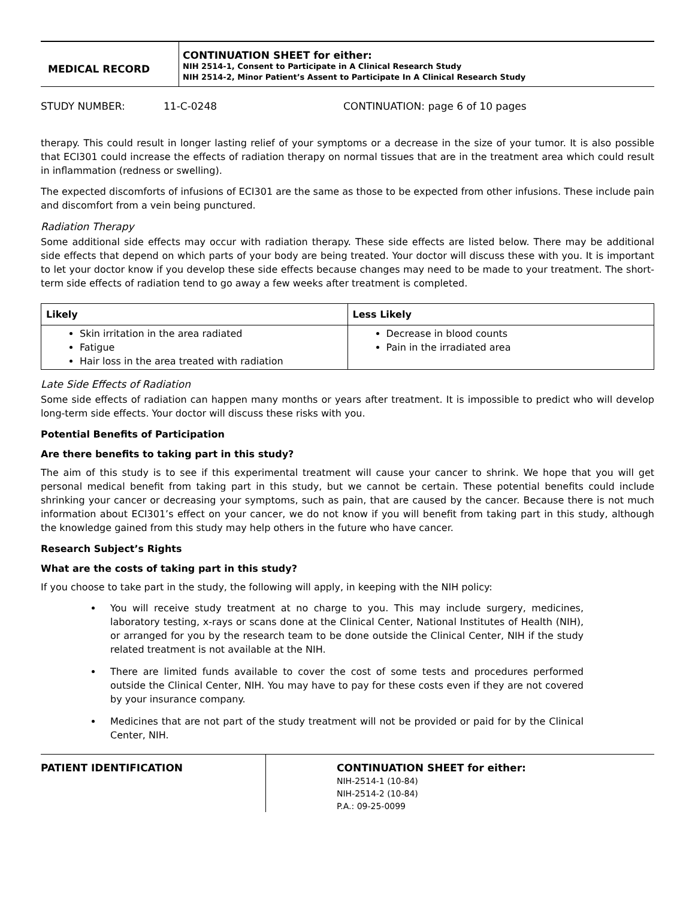MEDICAL RECORD
CONTINUATION SHEET for either:
NIH 2514-1, Consent to Participate in A Clinical Research Study
NIH 2514-2, Minor Patient’s Assent to Participate In A Clinical Research Study
STUDY NUMBER: 11-C-0248 CONTINUATION: page 6 of 10 pages
therapy. This could result in longer lasting relief of your symptoms or a decrease in the size of your tumor. It is also possible that ECI301 could increase the effects of radiation therapy on normal tissues that are in the treatment area which could result in inflammation (redness or swelling).
The expected discomforts of infusions of ECI301 are the same as those to be expected from other infusions. These include pain and discomfort from a vein being punctured.
Radiation Therapy
Some additional side effects may occur with radiation therapy. These side effects are listed below. There may be additional side effects that depend on which parts of your body are being treated. Your doctor will discuss these with you. It is important to let your doctor know if you develop these side effects because changes may need to be made to your treatment. The short-term side effects of radiation tend to go away a few weeks after treatment is completed.
| Likely | Less Likely |
| --- | --- |
| Skin irritation in the area radiated Fatigue Hair loss in the area treated with radiation | Decrease in blood counts Pain in the irradiated area |
Late Side Effects of Radiation
Some side effects of radiation can happen many months or years after treatment. It is impossible to predict who will develop long-term side effects. Your doctor will discuss these risks with you.
Potential Benefits of Participation
Are there benefits to taking part in this study?
The aim of this study is to see if this experimental treatment will cause your cancer to shrink. We hope that you will get personal medical benefit from taking part in this study, but we cannot be certain. These potential benefits could include shrinking your cancer or decreasing your symptoms, such as pain, that are caused by the cancer. Because there is not much information about ECI301’s effect on your cancer, we do not know if you will benefit from taking part in this study, although the knowledge gained from this study may help others in the future who have cancer.
Research Subject’s Rights
What are the costs of taking part in this study?
If you choose to take part in the study, the following will apply, in keeping with the NIH policy:
You will receive study treatment at no charge to you. This may include surgery, medicines, laboratory testing, x-rays or scans done at the Clinical Center, National Institutes of Health (NIH), or arranged for you by the research team to be done outside the Clinical Center, NIH if the study related treatment is not available at the NIH.
There are limited funds available to cover the cost of some tests and procedures performed outside the Clinical Center, NIH. You may have to pay for these costs even if they are not covered by your insurance company.
Medicines that are not part of the study treatment will not be provided or paid for by the Clinical Center, NIH.
PATIENT IDENTIFICATION
CONTINUATION SHEET for either:
NIH-2514-1 (10-84)
NIH-2514-2 (10-84)
P.A.: 09-25-0099